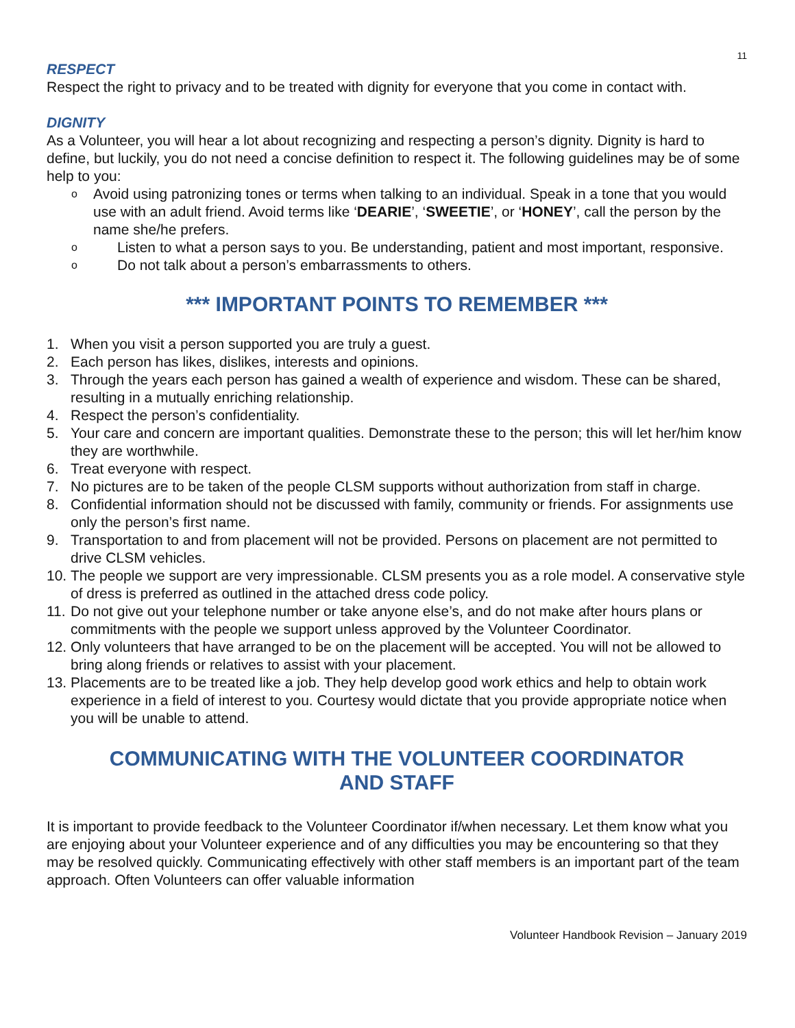11
RESPECT
Respect the right to privacy and to be treated with dignity for everyone that you come in contact with.
DIGNITY
As a Volunteer, you will hear a lot about recognizing and respecting a person’s dignity. Dignity is hard to define, but luckily, you do not need a concise definition to respect it. The following guidelines may be of some help to you:
o Avoid using patronizing tones or terms when talking to an individual. Speak in a tone that you would use with an adult friend. Avoid terms like ‘DEARIE’, ‘SWEETIE’, or ‘HONEY’, call the person by the name she/he prefers.
o Listen to what a person says to you. Be understanding, patient and most important, responsive.
o Do not talk about a person’s embarrassments to others.
*** IMPORTANT POINTS TO REMEMBER ***
1. When you visit a person supported you are truly a guest.
2. Each person has likes, dislikes, interests and opinions.
3. Through the years each person has gained a wealth of experience and wisdom. These can be shared, resulting in a mutually enriching relationship.
4. Respect the person’s confidentiality.
5. Your care and concern are important qualities. Demonstrate these to the person; this will let her/him know they are worthwhile.
6. Treat everyone with respect.
7. No pictures are to be taken of the people CLSM supports without authorization from staff in charge.
8. Confidential information should not be discussed with family, community or friends. For assignments use only the person’s first name.
9. Transportation to and from placement will not be provided. Persons on placement are not permitted to drive CLSM vehicles.
10. The people we support are very impressionable. CLSM presents you as a role model. A conservative style of dress is preferred as outlined in the attached dress code policy.
11. Do not give out your telephone number or take anyone else’s, and do not make after hours plans or commitments with the people we support unless approved by the Volunteer Coordinator.
12. Only volunteers that have arranged to be on the placement will be accepted. You will not be allowed to bring along friends or relatives to assist with your placement.
13. Placements are to be treated like a job. They help develop good work ethics and help to obtain work experience in a field of interest to you. Courtesy would dictate that you provide appropriate notice when you will be unable to attend.
COMMUNICATING WITH THE VOLUNTEER COORDINATOR
AND STAFF
It is important to provide feedback to the Volunteer Coordinator if/when necessary. Let them know what you are enjoying about your Volunteer experience and of any difficulties you may be encountering so that they may be resolved quickly. Communicating effectively with other staff members is an important part of the team approach. Often Volunteers can offer valuable information
Volunteer Handbook Revision – January 2019